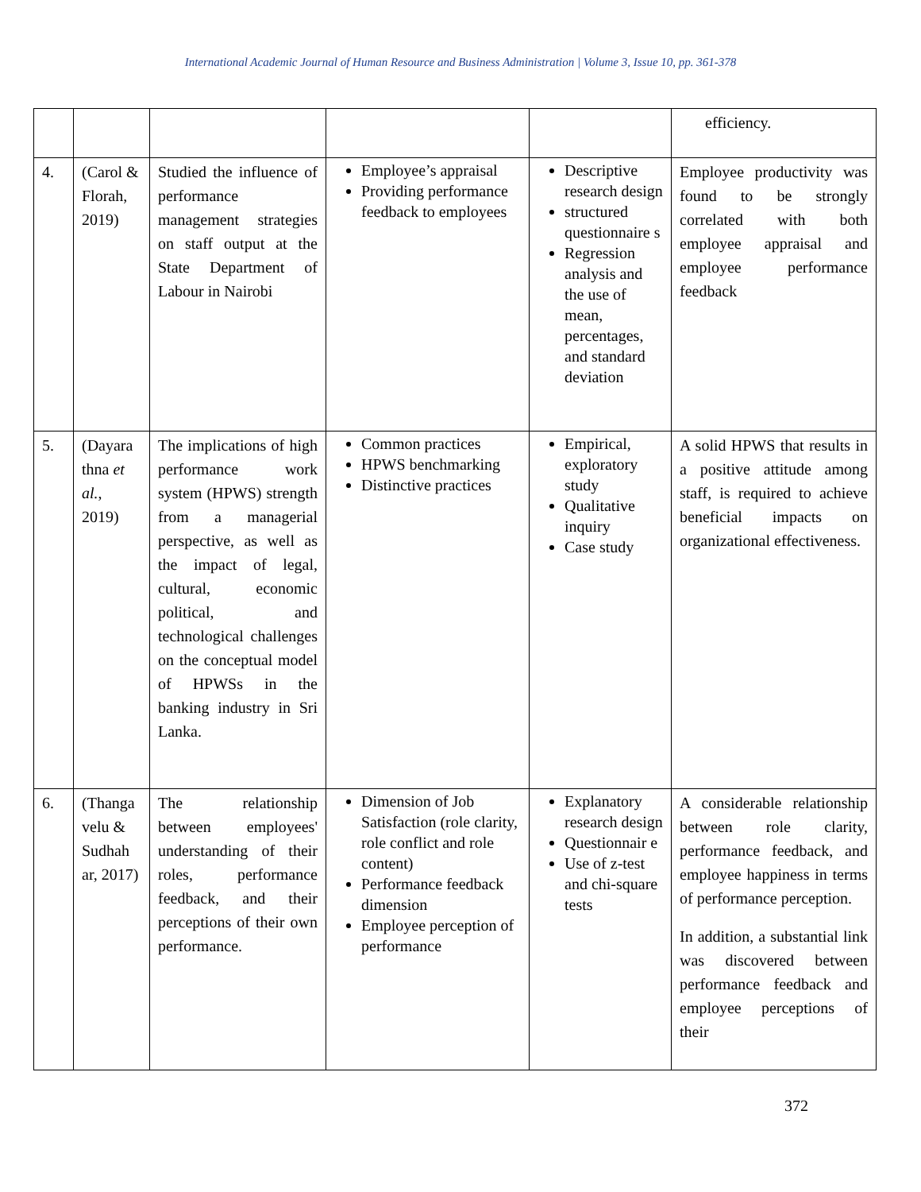International Academic Journal of Human Resource and Business Administration | Volume 3, Issue 10, pp. 361-378
| | | | | | efficiency. |
| 4. | (Carol & Florah, 2019) | Studied the influence of performance management strategies on staff output at the State Department of Labour in Nairobi | Employee’s appraisal Providing performance feedback to employees | Descriptive research design structured questionnaire s Regression analysis and the use of mean, percentages, and standard deviation | Employee productivity was found to be strongly correlated with both employee appraisal and employee performance feedback |
| 5. | (Dayara thna et al. , 2019) | The implications of high performance work system (HPWS) strength from a managerial perspective, as well as the impact of legal, cultural, economic political, and technological challenges on the conceptual model of HPWSs in the banking industry in Sri Lanka. | Common practices HPWS benchmarking Distinctive practices | Empirical, exploratory study Qualitative inquiry Case study | A solid HPWS that results in a positive attitude among staff, is required to achieve beneficial impacts on organizational effectiveness. |
| 6. | (Thanga velu & Sudhah ar, 2017) | The relationship between employees' understanding of their roles, performance feedback, and their perceptions of their own performance. | Dimension of Job Satisfaction (role clarity, role conflict and role content) Performance feedback dimension Employee perception of performance | Explanatory research design Questionnair e Use of z-test and chi-square tests | A considerable relationship between role clarity, performance feedback, and employee happiness in terms of performance perception. In addition, a substantial link was discovered between performance feedback and employee perceptions of their |
372